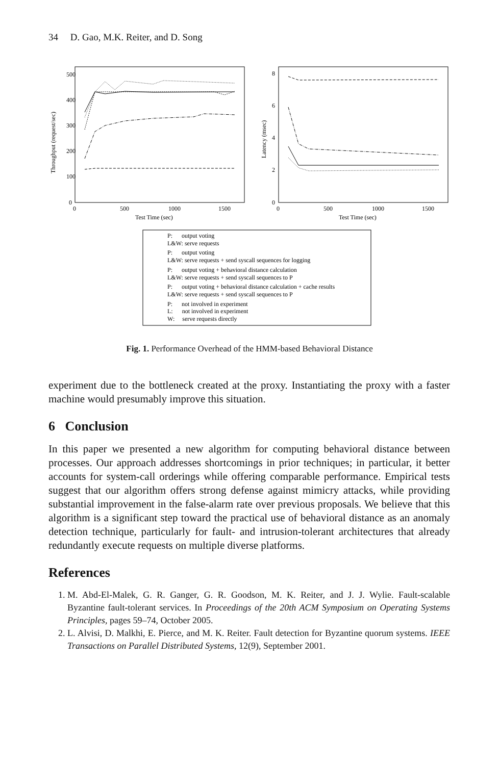34 D. Gao, M.K. Reiter, and D. Song
500
400
300
200
100
0
0
500
1000
1500
Test Time (sec)
Throughput (request/sec)
8
6
4
2
0
0
500
1000
1500
Test Time (sec)
Latency (msec)
P: output voting
L&W: serve requests
P: output voting
L&W: serve requests + send syscall sequences for logging
P: output voting + behavioral distance calculation
L&W: serve requests + send syscall sequences to P
P: output voting + behavioral distance calculation + cache results
L&W: serve requests + send syscall sequences to P
P: not involved in experiment
L: not involved in experiment
W: serve requests directly
Fig. 1. Performance Overhead of the HMM-based Behavioral Distance
experiment due to the bottleneck created at the proxy. Instantiating the proxy with a faster machine would presumably improve this situation.
6 Conclusion
In this paper we presented a new algorithm for computing behavioral distance between processes. Our approach addresses shortcomings in prior techniques; in particular, it better accounts for system-call orderings while offering comparable performance. Empirical tests suggest that our algorithm offers strong defense against mimicry attacks, while providing substantial improvement in the false-alarm rate over previous proposals. We believe that this algorithm is a significant step toward the practical use of behavioral distance as an anomaly detection technique, particularly for fault- and intrusion-tolerant architectures that already redundantly execute requests on multiple diverse platforms.
References
1. M. Abd-El-Malek, G. R. Ganger, G. R. Goodson, M. K. Reiter, and J. J. Wylie. Fault-scalable Byzantine fault-tolerant services. In Proceedings of the 20th ACM Symposium on Operating Systems Principles, pages 59–74, October 2005.
2. L. Alvisi, D. Malkhi, E. Pierce, and M. K. Reiter. Fault detection for Byzantine quorum systems. IEEE Transactions on Parallel Distributed Systems, 12(9), September 2001.